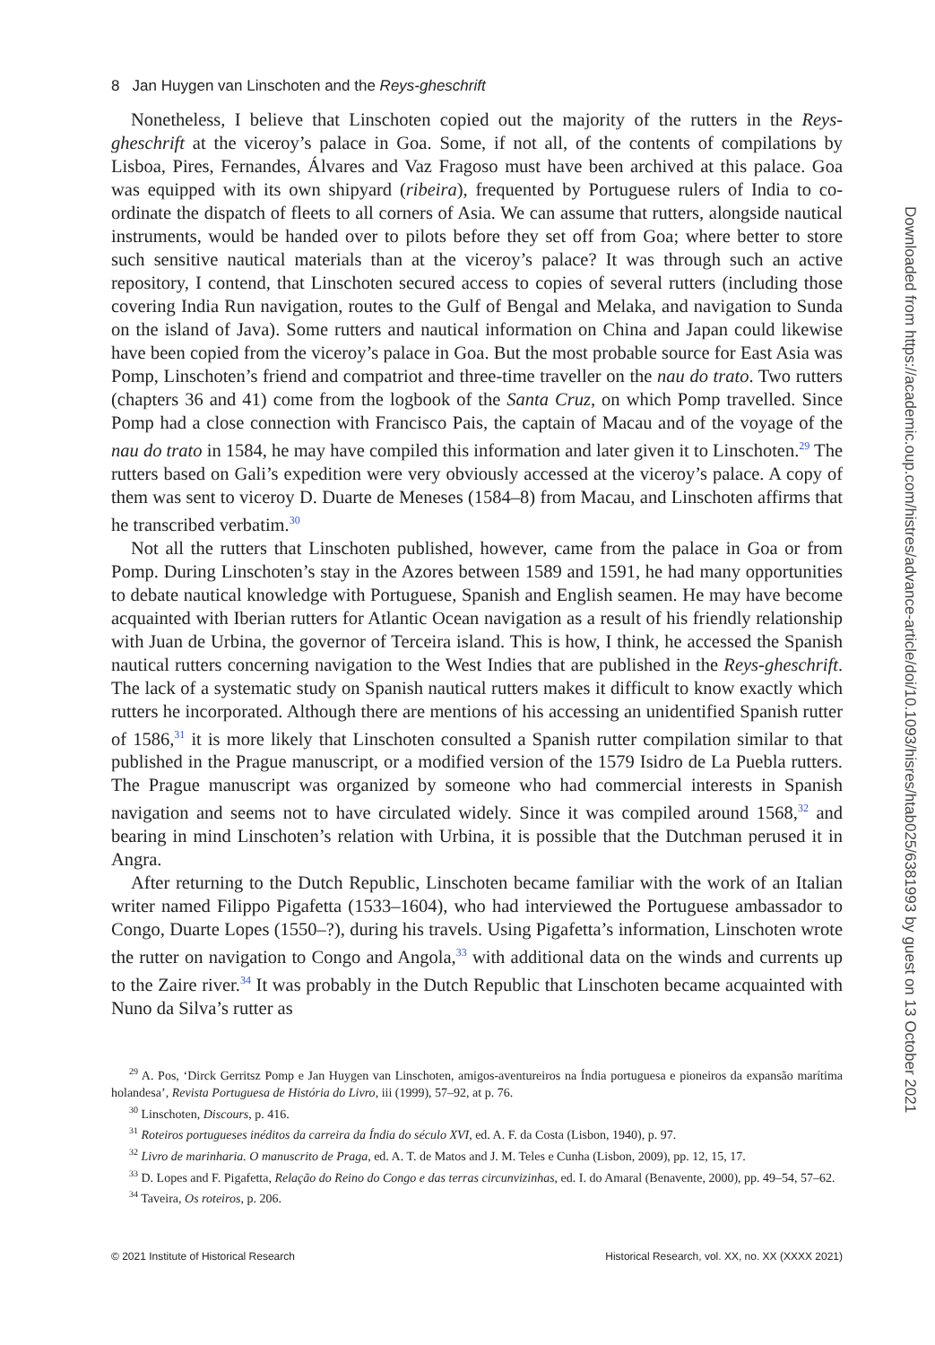8 Jan Huygen van Linschoten and the Reys-gheschrift
Nonetheless, I believe that Linschoten copied out the majority of the rutters in the Reys-gheschrift at the viceroy’s palace in Goa. Some, if not all, of the contents of compilations by Lisboa, Pires, Fernandes, Álvares and Vaz Fragoso must have been archived at this palace. Goa was equipped with its own shipyard (ribeira), frequented by Portuguese rulers of India to co-ordinate the dispatch of fleets to all corners of Asia. We can assume that rutters, alongside nautical instruments, would be handed over to pilots before they set off from Goa; where better to store such sensitive nautical materials than at the viceroy’s palace? It was through such an active repository, I contend, that Linschoten secured access to copies of several rutters (including those covering India Run navigation, routes to the Gulf of Bengal and Melaka, and navigation to Sunda on the island of Java). Some rutters and nautical information on China and Japan could likewise have been copied from the viceroy’s palace in Goa. But the most probable source for East Asia was Pomp, Linschoten’s friend and compatriot and three-time traveller on the nau do trato. Two rutters (chapters 36 and 41) come from the logbook of the Santa Cruz, on which Pomp travelled. Since Pomp had a close connection with Francisco Pais, the captain of Macau and of the voyage of the nau do trato in 1584, he may have compiled this information and later given it to Linschoten.<sup>29</sup> The rutters based on Gali’s expedition were very obviously accessed at the viceroy’s palace. A copy of them was sent to viceroy D. Duarte de Meneses (1584–8) from Macau, and Linschoten affirms that he transcribed verbatim.<sup>30</sup>
Not all the rutters that Linschoten published, however, came from the palace in Goa or from Pomp. During Linschoten’s stay in the Azores between 1589 and 1591, he had many opportunities to debate nautical knowledge with Portuguese, Spanish and English seamen. He may have become acquainted with Iberian rutters for Atlantic Ocean navigation as a result of his friendly relationship with Juan de Urbina, the governor of Terceira island. This is how, I think, he accessed the Spanish nautical rutters concerning navigation to the West Indies that are published in the Reys-gheschrift. The lack of a systematic study on Spanish nautical rutters makes it difficult to know exactly which rutters he incorporated. Although there are mentions of his accessing an unidentified Spanish rutter of 1586,<sup>31</sup> it is more likely that Linschoten consulted a Spanish rutter compilation similar to that published in the Prague manuscript, or a modified version of the 1579 Isidro de La Puebla rutters. The Prague manuscript was organized by someone who had commercial interests in Spanish navigation and seems not to have circulated widely. Since it was compiled around 1568,<sup>32</sup> and bearing in mind Linschoten’s relation with Urbina, it is possible that the Dutchman perused it in Angra.
After returning to the Dutch Republic, Linschoten became familiar with the work of an Italian writer named Filippo Pigafetta (1533–1604), who had interviewed the Portuguese ambassador to Congo, Duarte Lopes (1550–?), during his travels. Using Pigafetta’s information, Linschoten wrote the rutter on navigation to Congo and Angola,<sup>33</sup> with additional data on the winds and currents up to the Zaire river.<sup>34</sup> It was probably in the Dutch Republic that Linschoten became acquainted with Nuno da Silva’s rutter as
<sup>29</sup> A. Pos, ‘Dirck Gerritsz Pomp e Jan Huygen van Linschoten, amigos-aventureiros na Índia portuguesa e pioneiros da expansão marítima holandesa’, Revista Portuguesa de História do Livro, iii (1999), 57–92, at p. 76.
<sup>30</sup> Linschoten, Discours, p. 416.
<sup>31</sup> Roteiros portugueses inéditos da carreira da Índia do século XVI, ed. A. F. da Costa (Lisbon, 1940), p. 97.
<sup>32</sup> Livro de marinharia. O manuscrito de Praga, ed. A. T. de Matos and J. M. Teles e Cunha (Lisbon, 2009), pp. 12, 15, 17.
<sup>33</sup> D. Lopes and F. Pigafetta, Relação do Reino do Congo e das terras circunvizinhas, ed. I. do Amaral (Benavente, 2000), pp. 49–54, 57–62.
<sup>34</sup> Taveira, Os roteiros, p. 206.
© 2021 Institute of Historical Research Historical Research, vol. XX, no. XX (XXXX 2021)
Downloaded from https://academic.oup.com/histres/advance-article/doi/10.1093/hisres/htab025/6381993 by guest on 13 October 2021